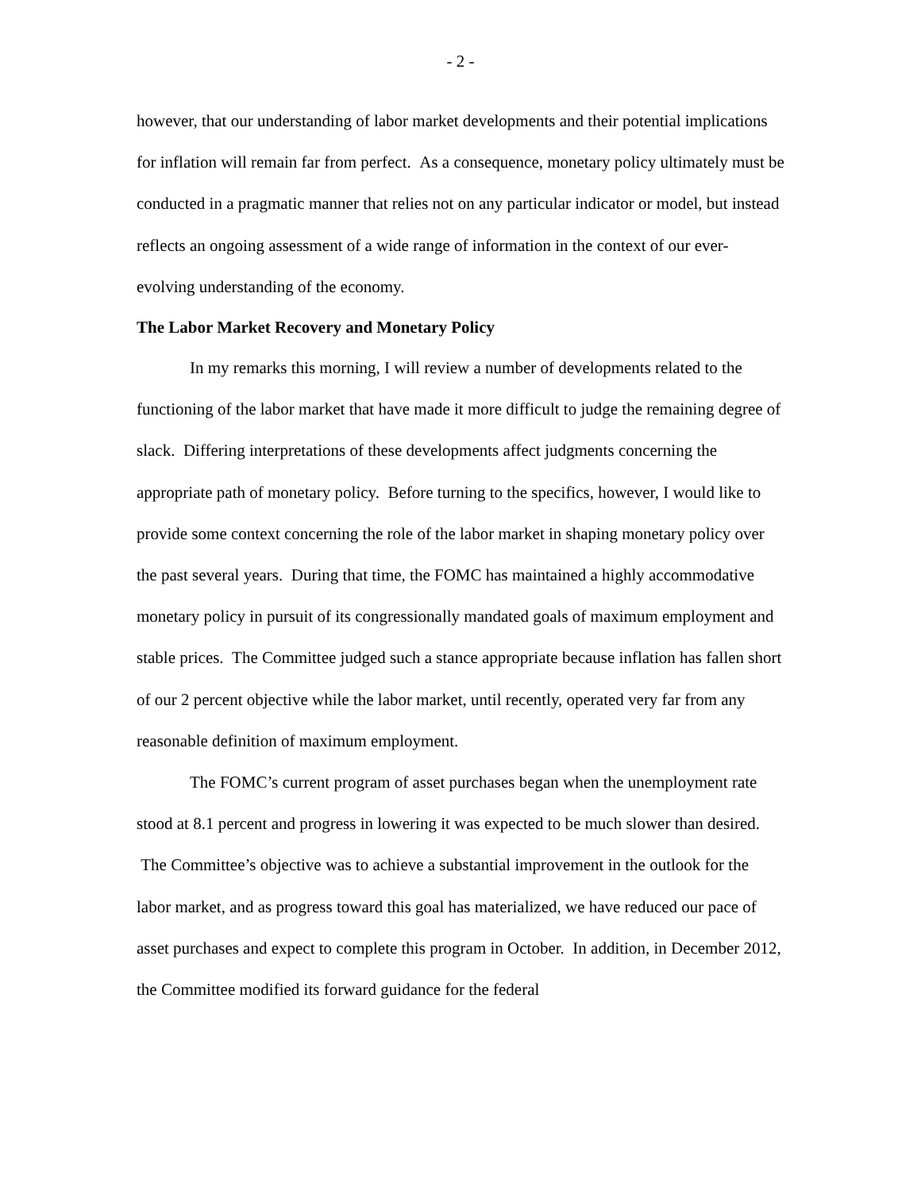- 2 -
however, that our understanding of labor market developments and their potential implications for inflation will remain far from perfect. As a consequence, monetary policy ultimately must be conducted in a pragmatic manner that relies not on any particular indicator or model, but instead reflects an ongoing assessment of a wide range of information in the context of our ever-evolving understanding of the economy.
The Labor Market Recovery and Monetary Policy
In my remarks this morning, I will review a number of developments related to the functioning of the labor market that have made it more difficult to judge the remaining degree of slack. Differing interpretations of these developments affect judgments concerning the appropriate path of monetary policy. Before turning to the specifics, however, I would like to provide some context concerning the role of the labor market in shaping monetary policy over the past several years. During that time, the FOMC has maintained a highly accommodative monetary policy in pursuit of its congressionally mandated goals of maximum employment and stable prices. The Committee judged such a stance appropriate because inflation has fallen short of our 2 percent objective while the labor market, until recently, operated very far from any reasonable definition of maximum employment.
The FOMC’s current program of asset purchases began when the unemployment rate stood at 8.1 percent and progress in lowering it was expected to be much slower than desired. The Committee’s objective was to achieve a substantial improvement in the outlook for the labor market, and as progress toward this goal has materialized, we have reduced our pace of asset purchases and expect to complete this program in October. In addition, in December 2012, the Committee modified its forward guidance for the federal